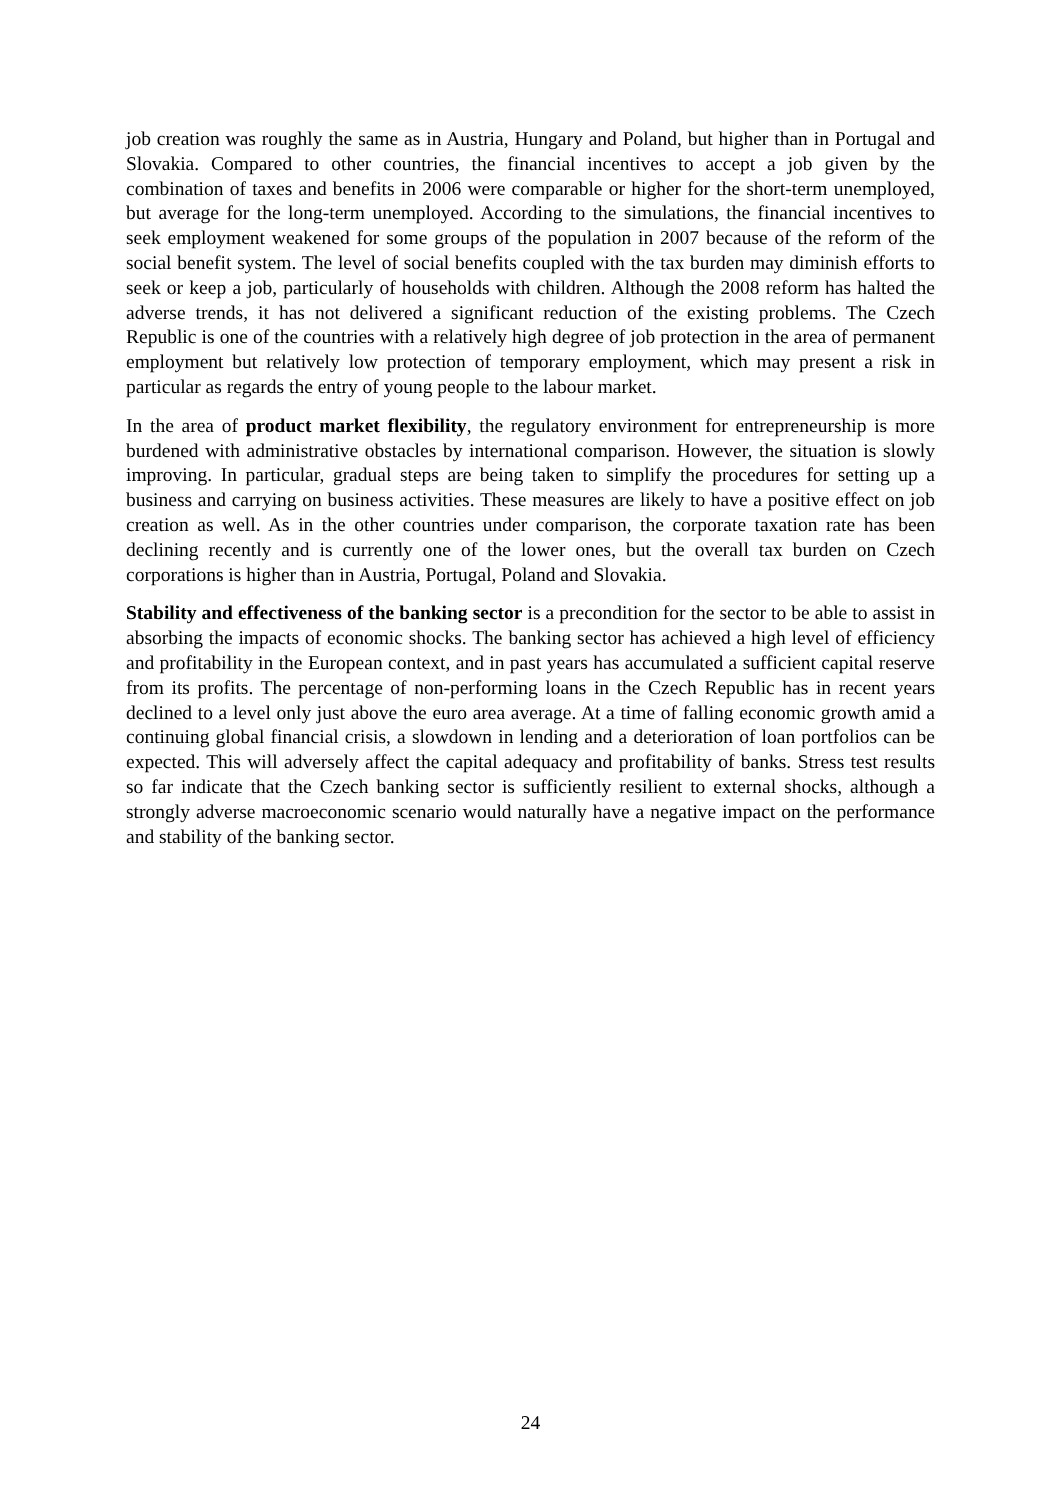job creation was roughly the same as in Austria, Hungary and Poland, but higher than in Portugal and Slovakia. Compared to other countries, the financial incentives to accept a job given by the combination of taxes and benefits in 2006 were comparable or higher for the short-term unemployed, but average for the long-term unemployed. According to the simulations, the financial incentives to seek employment weakened for some groups of the population in 2007 because of the reform of the social benefit system. The level of social benefits coupled with the tax burden may diminish efforts to seek or keep a job, particularly of households with children. Although the 2008 reform has halted the adverse trends, it has not delivered a significant reduction of the existing problems. The Czech Republic is one of the countries with a relatively high degree of job protection in the area of permanent employment but relatively low protection of temporary employment, which may present a risk in particular as regards the entry of young people to the labour market.
In the area of product market flexibility, the regulatory environment for entrepreneurship is more burdened with administrative obstacles by international comparison. However, the situation is slowly improving. In particular, gradual steps are being taken to simplify the procedures for setting up a business and carrying on business activities. These measures are likely to have a positive effect on job creation as well. As in the other countries under comparison, the corporate taxation rate has been declining recently and is currently one of the lower ones, but the overall tax burden on Czech corporations is higher than in Austria, Portugal, Poland and Slovakia.
Stability and effectiveness of the banking sector is a precondition for the sector to be able to assist in absorbing the impacts of economic shocks. The banking sector has achieved a high level of efficiency and profitability in the European context, and in past years has accumulated a sufficient capital reserve from its profits. The percentage of non-performing loans in the Czech Republic has in recent years declined to a level only just above the euro area average. At a time of falling economic growth amid a continuing global financial crisis, a slowdown in lending and a deterioration of loan portfolios can be expected. This will adversely affect the capital adequacy and profitability of banks. Stress test results so far indicate that the Czech banking sector is sufficiently resilient to external shocks, although a strongly adverse macroeconomic scenario would naturally have a negative impact on the performance and stability of the banking sector.
24